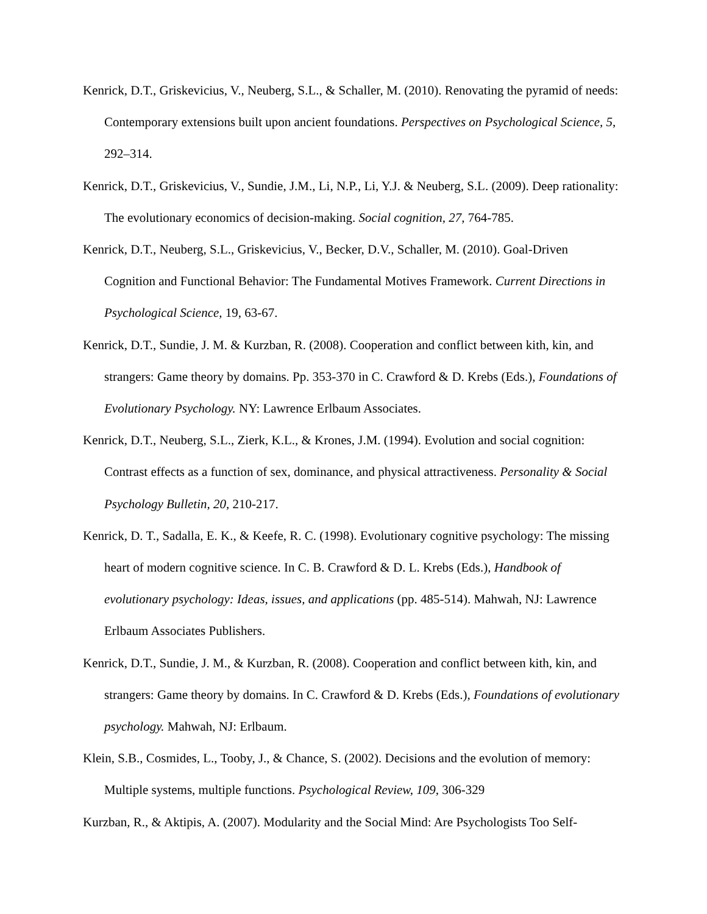Kenrick, D.T., Griskevicius, V., Neuberg, S.L., & Schaller, M. (2010). Renovating the pyramid of needs: Contemporary extensions built upon ancient foundations. Perspectives on Psychological Science, 5, 292–314.
Kenrick, D.T., Griskevicius, V., Sundie, J.M., Li, N.P., Li, Y.J. & Neuberg, S.L. (2009). Deep rationality: The evolutionary economics of decision-making. Social cognition, 27, 764-785.
Kenrick, D.T., Neuberg, S.L., Griskevicius, V., Becker, D.V., Schaller, M. (2010). Goal-Driven Cognition and Functional Behavior: The Fundamental Motives Framework. Current Directions in Psychological Science, 19, 63-67.
Kenrick, D.T., Sundie, J. M. & Kurzban, R. (2008). Cooperation and conflict between kith, kin, and strangers: Game theory by domains. Pp. 353-370 in C. Crawford & D. Krebs (Eds.), Foundations of Evolutionary Psychology. NY: Lawrence Erlbaum Associates.
Kenrick, D.T., Neuberg, S.L., Zierk, K.L., & Krones, J.M. (1994). Evolution and social cognition: Contrast effects as a function of sex, dominance, and physical attractiveness. Personality & Social Psychology Bulletin, 20, 210-217.
Kenrick, D. T., Sadalla, E. K., & Keefe, R. C. (1998). Evolutionary cognitive psychology: The missing heart of modern cognitive science. In C. B. Crawford & D. L. Krebs (Eds.), Handbook of evolutionary psychology: Ideas, issues, and applications (pp. 485-514). Mahwah, NJ: Lawrence Erlbaum Associates Publishers.
Kenrick, D.T., Sundie, J. M., & Kurzban, R. (2008). Cooperation and conflict between kith, kin, and strangers: Game theory by domains. In C. Crawford & D. Krebs (Eds.), Foundations of evolutionary psychology. Mahwah, NJ: Erlbaum.
Klein, S.B., Cosmides, L., Tooby, J., & Chance, S. (2002). Decisions and the evolution of memory: Multiple systems, multiple functions. Psychological Review, 109, 306-329
Kurzban, R., & Aktipis, A. (2007). Modularity and the Social Mind: Are Psychologists Too Self-